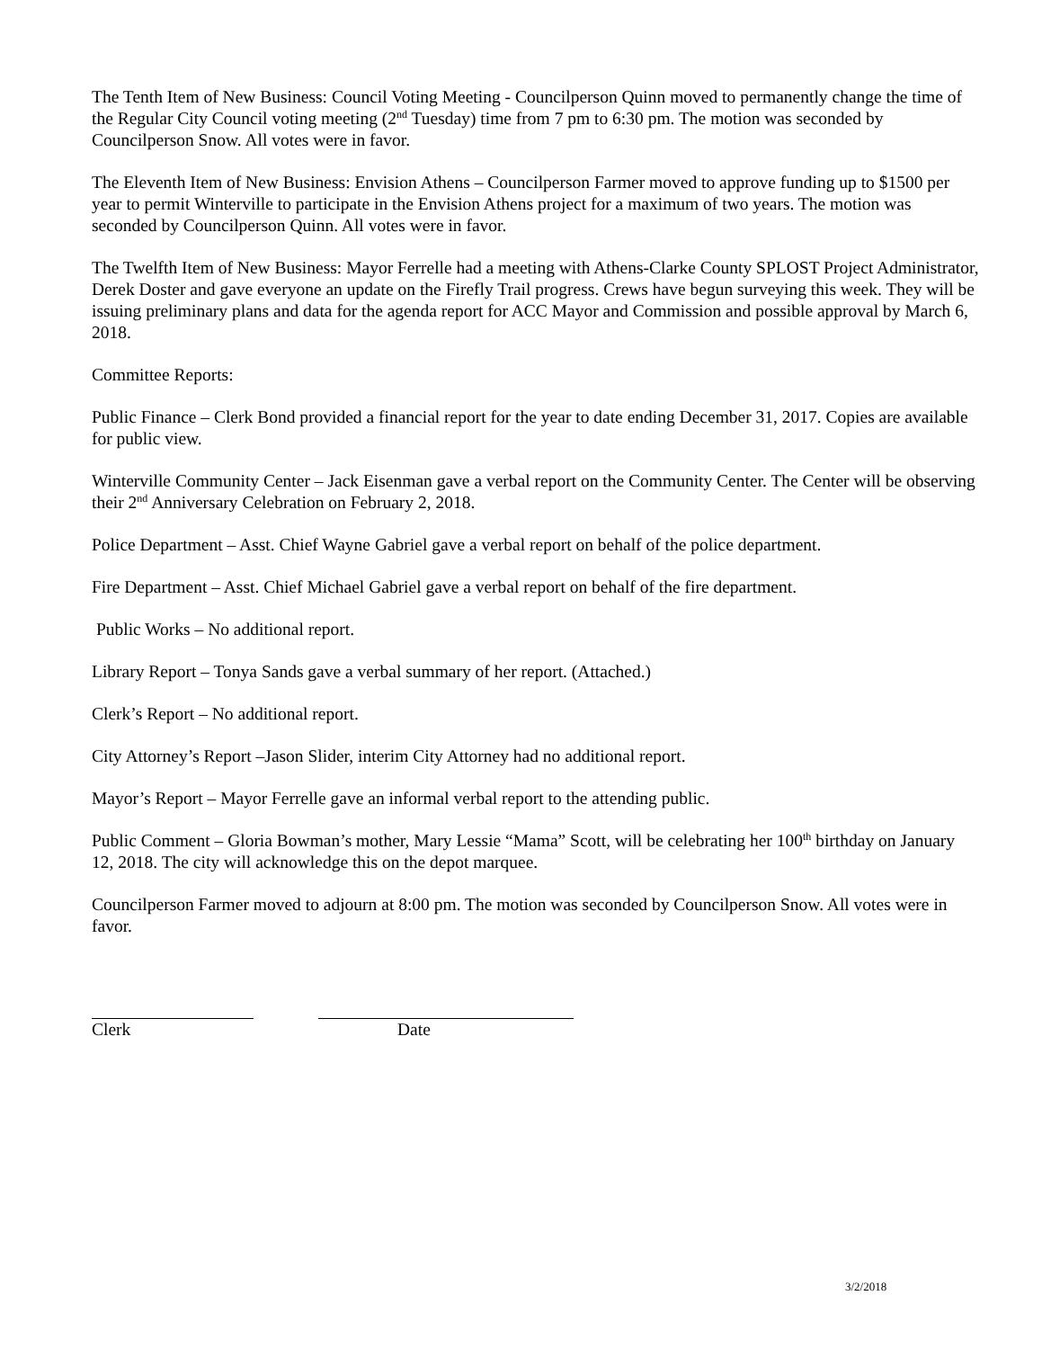The Tenth Item of New Business: Council Voting Meeting - Councilperson Quinn moved to permanently change the time of the Regular City Council voting meeting (2<sup>nd</sup> Tuesday) time from 7 pm to 6:30 pm. The motion was seconded by Councilperson Snow. All votes were in favor.
The Eleventh Item of New Business: Envision Athens – Councilperson Farmer moved to approve funding up to $1500 per year to permit Winterville to participate in the Envision Athens project for a maximum of two years. The motion was seconded by Councilperson Quinn. All votes were in favor.
The Twelfth Item of New Business: Mayor Ferrelle had a meeting with Athens-Clarke County SPLOST Project Administrator, Derek Doster and gave everyone an update on the Firefly Trail progress. Crews have begun surveying this week. They will be issuing preliminary plans and data for the agenda report for ACC Mayor and Commission and possible approval by March 6, 2018.
Committee Reports:
Public Finance – Clerk Bond provided a financial report for the year to date ending December 31, 2017. Copies are available for public view.
Winterville Community Center – Jack Eisenman gave a verbal report on the Community Center. The Center will be observing their 2<sup>nd</sup> Anniversary Celebration on February 2, 2018.
Police Department – Asst. Chief Wayne Gabriel gave a verbal report on behalf of the police department.
Fire Department – Asst. Chief Michael Gabriel gave a verbal report on behalf of the fire department.
Public Works – No additional report.
Library Report – Tonya Sands gave a verbal summary of her report. (Attached.)
Clerk’s Report – No additional report.
City Attorney’s Report –Jason Slider, interim City Attorney had no additional report.
Mayor’s Report – Mayor Ferrelle gave an informal verbal report to the attending public.
Public Comment – Gloria Bowman’s mother, Mary Lessie “Mama” Scott, will be celebrating her 100<sup>th</sup> birthday on January 12, 2018. The city will acknowledge this on the depot marquee.
Councilperson Farmer moved to adjourn at 8:00 pm. The motion was seconded by Councilperson Snow. All votes were in favor.
Clerk Date
3/2/2018